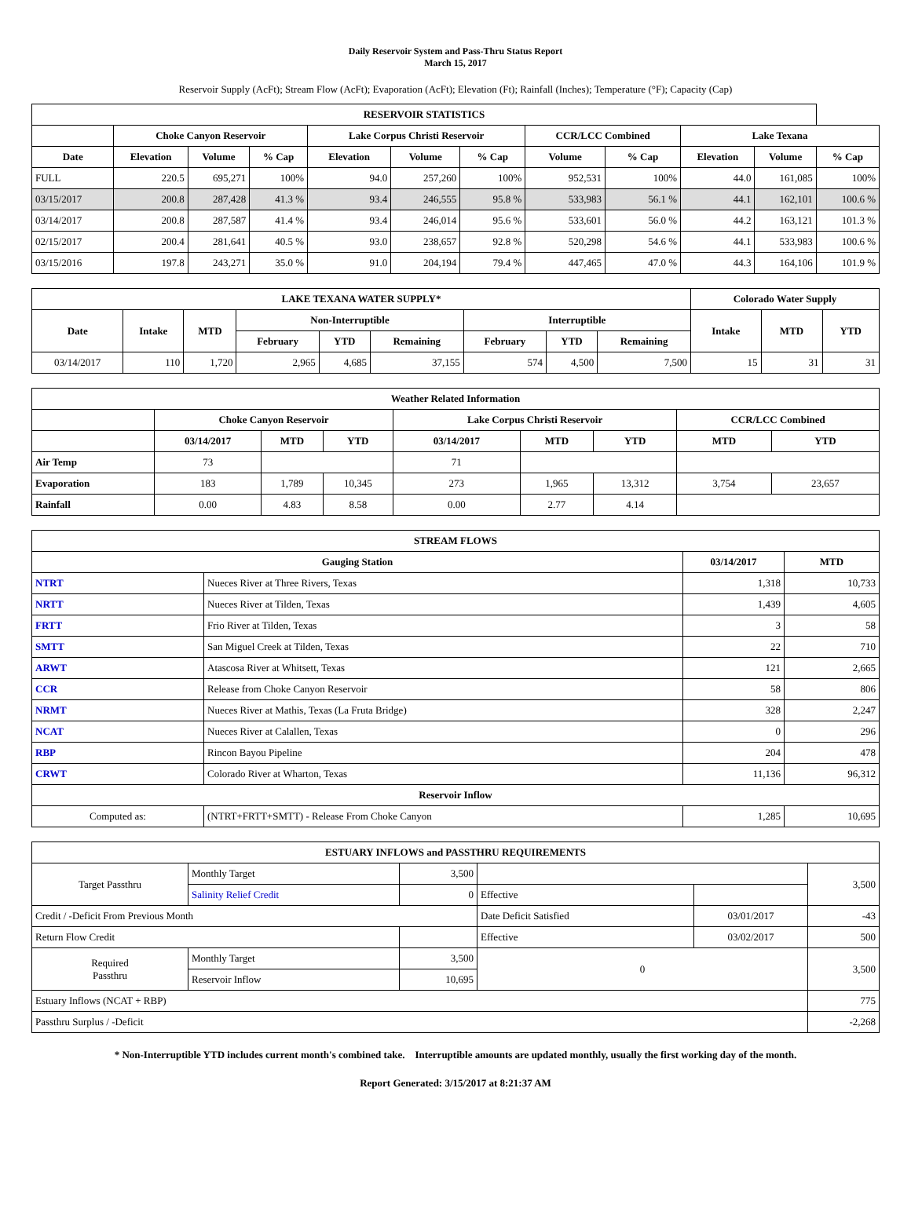Daily Reservoir System and Pass-Thru Status Report
March 15, 2017
Reservoir Supply (AcFt); Stream Flow (AcFt); Evaporation (AcFt); Elevation (Ft); Rainfall (Inches); Temperature (°F); Capacity (Cap)
| RESERVOIR STATISTICS | | | | | | | | | | | |
| --- | --- | --- | --- | --- | --- | --- | --- | --- | --- | --- | --- |
| | Choke Canyon Reservoir | | | Lake Corpus Christi Reservoir | | | CCR/LCC Combined | | Lake Texana | | |
| Date | Elevation | Volume | % Cap | Elevation | Volume | % Cap | Volume | % Cap | Elevation | Volume | % Cap |
| FULL | 220.5 | 695,271 | 100% | 94.0 | 257,260 | 100% | 952,531 | 100% | 44.0 | 161,085 | 100% |
| 03/15/2017 | 200.8 | 287,428 | 41.3 % | 93.4 | 246,555 | 95.8 % | 533,983 | 56.1 % | 44.1 | 162,101 | 100.6 % |
| 03/14/2017 | 200.8 | 287,587 | 41.4 % | 93.4 | 246,014 | 95.6 % | 533,601 | 56.0 % | 44.2 | 163,121 | 101.3 % |
| 02/15/2017 | 200.4 | 281,641 | 40.5 % | 93.0 | 238,657 | 92.8 % | 520,298 | 54.6 % | 44.1 | 533,983 | 100.6 % |
| 03/15/2016 | 197.8 | 243,271 | 35.0 % | 91.0 | 204,194 | 79.4 % | 447,465 | 47.0 % | 44.3 | 164,106 | 101.9 % |
| LAKE TEXANA WATER SUPPLY* | | | | | | | | | Colorado Water Supply | | |
| --- | --- | --- | --- | --- | --- | --- | --- | --- | --- | --- | --- |
| Date | Intake | MTD | Non-Interruptible | | | Interruptible | | | Intake | MTD | YTD |
| | | | February | YTD | Remaining | February | YTD | Remaining | | | |
| 03/14/2017 | 110 | 1,720 | 2,965 | 4,685 | 37,155 | 574 | 4,500 | 7,500 | 15 | 31 | 31 |
| Weather Related Information | | | | | | | | |
| --- | --- | --- | --- | --- | --- | --- | --- | --- |
| | Choke Canyon Reservoir | | | Lake Corpus Christi Reservoir | | | CCR/LCC Combined | |
| | 03/14/2017 | MTD | YTD | 03/14/2017 | MTD | YTD | MTD | YTD |
| Air Temp | 73 | | | 71 | | | | |
| Evaporation | 183 | 1,789 | 10,345 | 273 | 1,965 | 13,312 | 3,754 | 23,657 |
| Rainfall | 0.00 | 4.83 | 8.58 | 0.00 | 2.77 | 4.14 | | |
| STREAM FLOWS | | | |
| --- | --- | --- | --- |
| Gauging Station | | 03/14/2017 | MTD |
| NTRT | Nueces River at Three Rivers, Texas | 1,318 | 10,733 |
| NRTT | Nueces River at Tilden, Texas | 1,439 | 4,605 |
| FRTT | Frio River at Tilden, Texas | 3 | 58 |
| SMTT | San Miguel Creek at Tilden, Texas | 22 | 710 |
| ARWT | Atascosa River at Whitsett, Texas | 121 | 2,665 |
| CCR | Release from Choke Canyon Reservoir | 58 | 806 |
| NRMT | Nueces River at Mathis, Texas (La Fruta Bridge) | 328 | 2,247 |
| NCAT | Nueces River at Calallen, Texas | 0 | 296 |
| RBP | Rincon Bayou Pipeline | 204 | 478 |
| CRWT | Colorado River at Wharton, Texas | 11,136 | 96,312 |
| Reservoir Inflow | | | |
| Computed as: | (NTRT+FRTT+SMTT) - Release From Choke Canyon | 1,285 | 10,695 |
| ESTUARY INFLOWS and PASSTHRU REQUIREMENTS | | | | | |
| --- | --- | --- | --- | --- | --- |
| Target Passthru | Monthly Target | 3,500 | | | 3,500 |
| | Salinity Relief Credit | 0 | Effective | | |
| Credit / -Deficit From Previous Month | | | Date Deficit Satisfied | 03/01/2017 | -43 |
| Return Flow Credit | | | Effective | 03/02/2017 | 500 |
| Required Passthru | Monthly Target | 3,500 | 0 | | 3,500 |
| | Reservoir Inflow | 10,695 | | | |
| Estuary Inflows (NCAT + RBP) | | | | | 775 |
| Passthru Surplus / -Deficit | | | | | -2,268 |
* Non-Interruptible YTD includes current month's combined take. Interruptible amounts are updated monthly, usually the first working day of the month.
Report Generated: 3/15/2017 at 8:21:37 AM